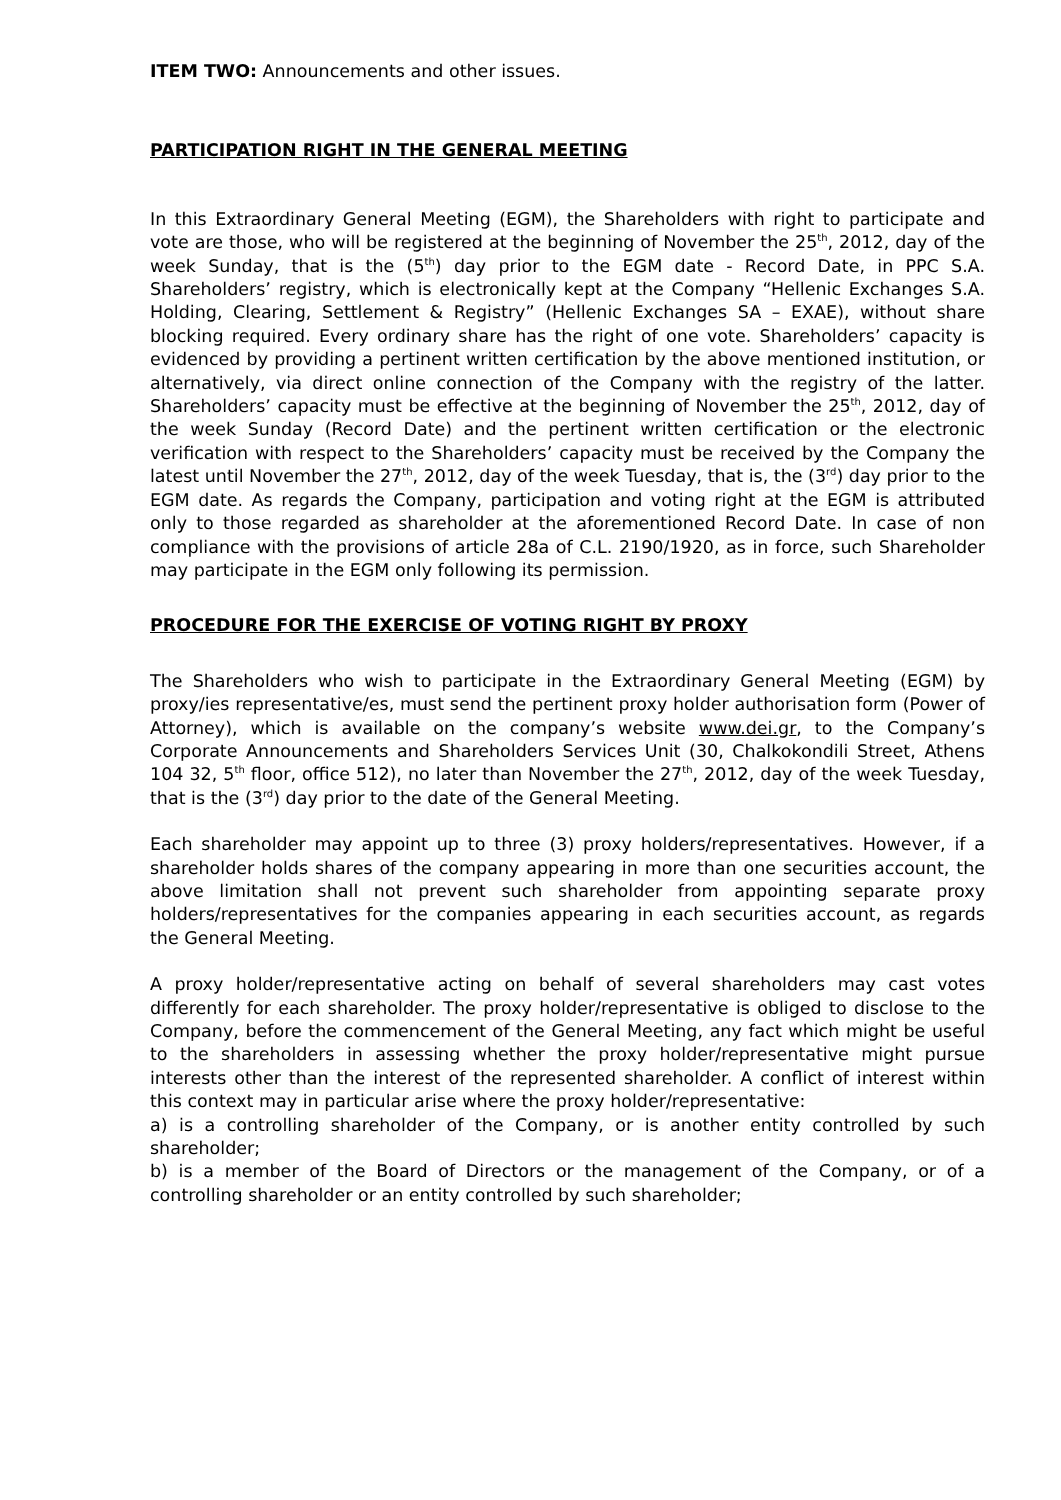ITEM TWO: Announcements and other issues.
PARTICIPATION RIGHT IN THE GENERAL MEETING
In this Extraordinary General Meeting (EGM), the Shareholders with right to participate and vote are those, who will be registered at the beginning of November the 25<sup>th</sup>, 2012, day of the week Sunday, that is the (5<sup>th</sup>) day prior to the EGM date - Record Date, in PPC S.A. Shareholders’ registry, which is electronically kept at the Company “Hellenic Exchanges S.A. Holding, Clearing, Settlement & Registry” (Hellenic Exchanges SA – EXAE), without share blocking required. Every ordinary share has the right of one vote. Shareholders’ capacity is evidenced by providing a pertinent written certification by the above mentioned institution, or alternatively, via direct online connection of the Company with the registry of the latter. Shareholders’ capacity must be effective at the beginning of November the 25<sup>th</sup>, 2012, day of the week Sunday (Record Date) and the pertinent written certification or the electronic verification with respect to the Shareholders’ capacity must be received by the Company the latest until November the 27<sup>th</sup>, 2012, day of the week Tuesday, that is, the (3<sup>rd</sup>) day prior to the EGM date. As regards the Company, participation and voting right at the EGM is attributed only to those regarded as shareholder at the aforementioned Record Date. In case of non compliance with the provisions of article 28a of C.L. 2190/1920, as in force, such Shareholder may participate in the EGM only following its permission.
PROCEDURE FOR THE EXERCISE OF VOTING RIGHT BY PROXY
The Shareholders who wish to participate in the Extraordinary General Meeting (EGM) by proxy/ies representative/es, must send the pertinent proxy holder authorisation form (Power of Attorney), which is available on the company’s website www.dei.gr, to the Company’s Corporate Announcements and Shareholders Services Unit (30, Chalkokondili Street, Athens 104 32, 5<sup>th</sup> floor, office 512), no later than November the 27<sup>th</sup>, 2012, day of the week Tuesday, that is the (3<sup>rd</sup>) day prior to the date of the General Meeting.
Each shareholder may appoint up to three (3) proxy holders/representatives. However, if a shareholder holds shares of the company appearing in more than one securities account, the above limitation shall not prevent such shareholder from appointing separate proxy holders/representatives for the companies appearing in each securities account, as regards the General Meeting.
A proxy holder/representative acting on behalf of several shareholders may cast votes differently for each shareholder. The proxy holder/representative is obliged to disclose to the Company, before the commencement of the General Meeting, any fact which might be useful to the shareholders in assessing whether the proxy holder/representative might pursue interests other than the interest of the represented shareholder. A conflict of interest within this context may in particular arise where the proxy holder/representative:
a) is a controlling shareholder of the Company, or is another entity controlled by such shareholder;
b) is a member of the Board of Directors or the management of the Company, or of a controlling shareholder or an entity controlled by such shareholder;